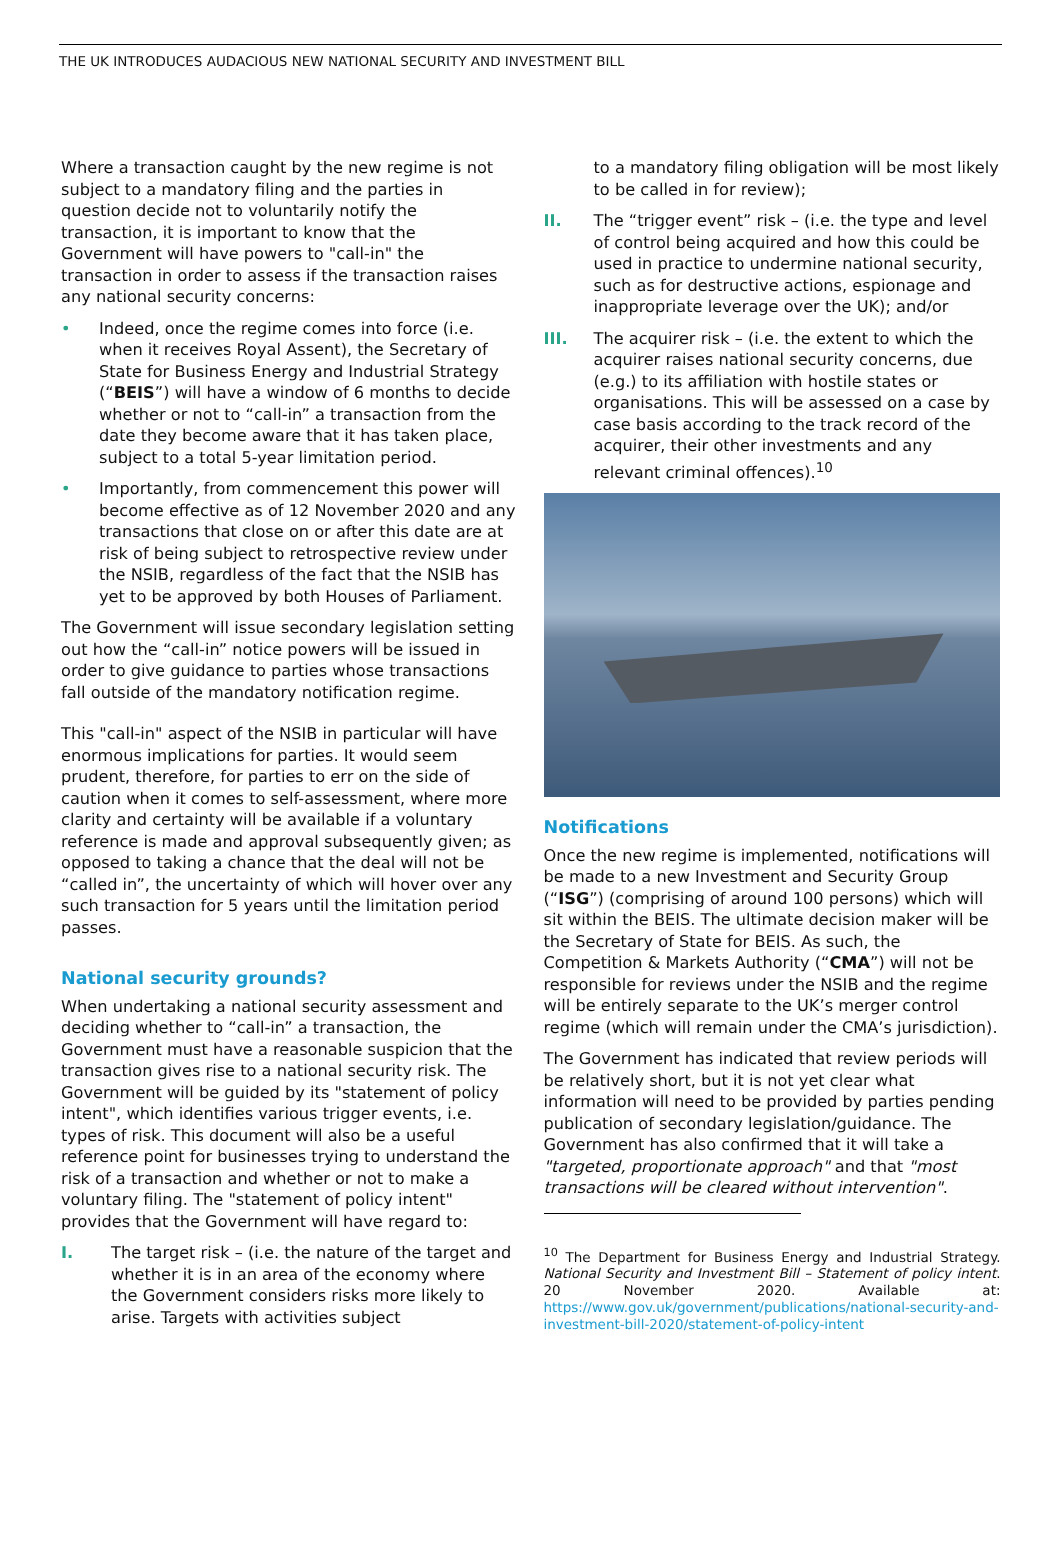THE UK INTRODUCES AUDACIOUS NEW NATIONAL SECURITY AND INVESTMENT BILL
Where a transaction caught by the new regime is not subject to a mandatory filing and the parties in question decide not to voluntarily notify the transaction, it is important to know that the Government will have powers to "call-in" the transaction in order to assess if the transaction raises any national security concerns:
• Indeed, once the regime comes into force (i.e. when it receives Royal Assent), the Secretary of State for Business Energy and Industrial Strategy (“BEIS”) will have a window of 6 months to decide whether or not to “call-in” a transaction from the date they become aware that it has taken place, subject to a total 5-year limitation period.
• Importantly, from commencement this power will become effective as of 12 November 2020 and any transactions that close on or after this date are at risk of being subject to retrospective review under the NSIB, regardless of the fact that the NSIB has yet to be approved by both Houses of Parliament.
The Government will issue secondary legislation setting out how the “call-in” notice powers will be issued in order to give guidance to parties whose transactions fall outside of the mandatory notification regime.
This "call-in" aspect of the NSIB in particular will have enormous implications for parties. It would seem prudent, therefore, for parties to err on the side of caution when it comes to self-assessment, where more clarity and certainty will be available if a voluntary reference is made and approval subsequently given; as opposed to taking a chance that the deal will not be “called in”, the uncertainty of which will hover over any such transaction for 5 years until the limitation period passes.
National security grounds?
When undertaking a national security assessment and deciding whether to “call-in” a transaction, the Government must have a reasonable suspicion that the transaction gives rise to a national security risk. The Government will be guided by its "statement of policy intent", which identifies various trigger events, i.e. types of risk. This document will also be a useful reference point for businesses trying to understand the risk of a transaction and whether or not to make a voluntary filing. The "statement of policy intent" provides that the Government will have regard to:
I. The target risk – (i.e. the nature of the target and whether it is in an area of the economy where the Government considers risks more likely to arise. Targets with activities subject
to a mandatory filing obligation will be most likely to be called in for review);
II. The “trigger event” risk – (i.e. the type and level of control being acquired and how this could be used in practice to undermine national security, such as for destructive actions, espionage and inappropriate leverage over the UK); and/or
III. The acquirer risk – (i.e. the extent to which the acquirer raises national security concerns, due (e.g.) to its affiliation with hostile states or organisations. This will be assessed on a case by case basis according to the track record of the acquirer, their other investments and any relevant criminal offences).<sup>10</sup>
Notifications
Once the new regime is implemented, notifications will be made to a new Investment and Security Group (“ISG”) (comprising of around 100 persons) which will sit within the BEIS. The ultimate decision maker will be the Secretary of State for BEIS. As such, the Competition & Markets Authority (“CMA”) will not be responsible for reviews under the NSIB and the regime will be entirely separate to the UK’s merger control regime (which will remain under the CMA’s jurisdiction).
The Government has indicated that review periods will be relatively short, but it is not yet clear what information will need to be provided by parties pending publication of secondary legislation/guidance. The Government has also confirmed that it will take a "targeted, proportionate approach" and that "most transactions will be cleared without intervention".
<sup>10</sup> The Department for Business Energy and Industrial Strategy. National Security and Investment Bill – Statement of policy intent. 20 November 2020. Available at: https://www.gov.uk/government/publications/national-security-and-investment-bill-2020/statement-of-policy-intent